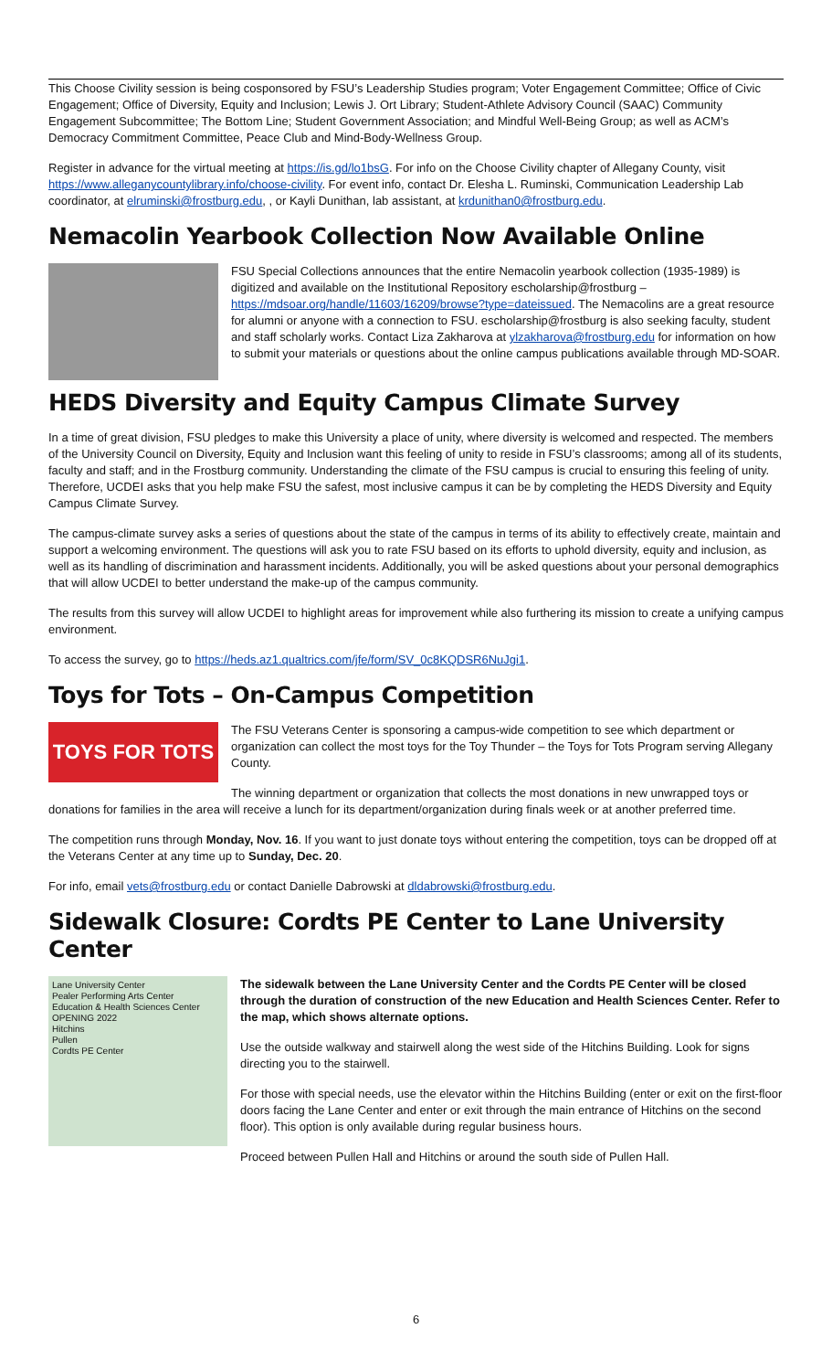This Choose Civility session is being cosponsored by FSU’s Leadership Studies program; Voter Engagement Committee; Office of Civic Engagement; Office of Diversity, Equity and Inclusion; Lewis J. Ort Library; Student-Athlete Advisory Council (SAAC) Community Engagement Subcommittee; The Bottom Line; Student Government Association; and Mindful Well-Being Group; as well as ACM’s Democracy Commitment Committee, Peace Club and Mind-Body-Wellness Group.
Register in advance for the virtual meeting at https://is.gd/lo1bsG. For info on the Choose Civility chapter of Allegany County, visit https://www.alleganycountylibrary.info/choose-civility. For event info, contact Dr. Elesha L. Ruminski, Communication Leadership Lab coordinator, at elruminski@frostburg.edu, , or Kayli Dunithan, lab assistant, at krdunithan0@frostburg.edu.
Nemacolin Yearbook Collection Now Available Online
FSU Special Collections announces that the entire Nemacolin yearbook collection (1935-1989) is digitized and available on the Institutional Repository escholarship@frostburg – https://mdsoar.org/handle/11603/16209/browse?type=dateissued. The Nemacolins are a great resource for alumni or anyone with a connection to FSU. escholarship@frostburg is also seeking faculty, student and staff scholarly works. Contact Liza Zakharova at ylzakharova@frostburg.edu for information on how to submit your materials or questions about the online campus publications available through MD-SOAR.
HEDS Diversity and Equity Campus Climate Survey
In a time of great division, FSU pledges to make this University a place of unity, where diversity is welcomed and respected. The members of the University Council on Diversity, Equity and Inclusion want this feeling of unity to reside in FSU’s classrooms; among all of its students, faculty and staff; and in the Frostburg community. Understanding the climate of the FSU campus is crucial to ensuring this feeling of unity. Therefore, UCDEI asks that you help make FSU the safest, most inclusive campus it can be by completing the HEDS Diversity and Equity Campus Climate Survey.
The campus-climate survey asks a series of questions about the state of the campus in terms of its ability to effectively create, maintain and support a welcoming environment. The questions will ask you to rate FSU based on its efforts to uphold diversity, equity and inclusion, as well as its handling of discrimination and harassment incidents. Additionally, you will be asked questions about your personal demographics that will allow UCDEI to better understand the make-up of the campus community.
The results from this survey will allow UCDEI to highlight areas for improvement while also furthering its mission to create a unifying campus environment.
To access the survey, go to https://heds.az1.qualtrics.com/jfe/form/SV_0c8KQDSR6NuJgi1.
Toys for Tots – On-Campus Competition
TOYS FOR TOTS
The FSU Veterans Center is sponsoring a campus-wide competition to see which department or organization can collect the most toys for the Toy Thunder – the Toys for Tots Program serving Allegany County.
The winning department or organization that collects the most donations in new unwrapped toys or donations for families in the area will receive a lunch for its department/organization during finals week or at another preferred time.
The competition runs through Monday, Nov. 16. If you want to just donate toys without entering the competition, toys can be dropped off at the Veterans Center at any time up to Sunday, Dec. 20.
For info, email vets@frostburg.edu or contact Danielle Dabrowski at dldabrowski@frostburg.edu.
Sidewalk Closure: Cordts PE Center to Lane University Center
Lane University Center
Pealer Performing Arts Center
Education & Health Sciences Center OPENING 2022
Hitchins
Pullen
Cordts PE Center
The sidewalk between the Lane University Center and the Cordts PE Center will be closed through the duration of construction of the new Education and Health Sciences Center. Refer to the map, which shows alternate options.
Use the outside walkway and stairwell along the west side of the Hitchins Building. Look for signs directing you to the stairwell.
For those with special needs, use the elevator within the Hitchins Building (enter or exit on the first-floor doors facing the Lane Center and enter or exit through the main entrance of Hitchins on the second floor). This option is only available during regular business hours.
Proceed between Pullen Hall and Hitchins or around the south side of Pullen Hall.
6